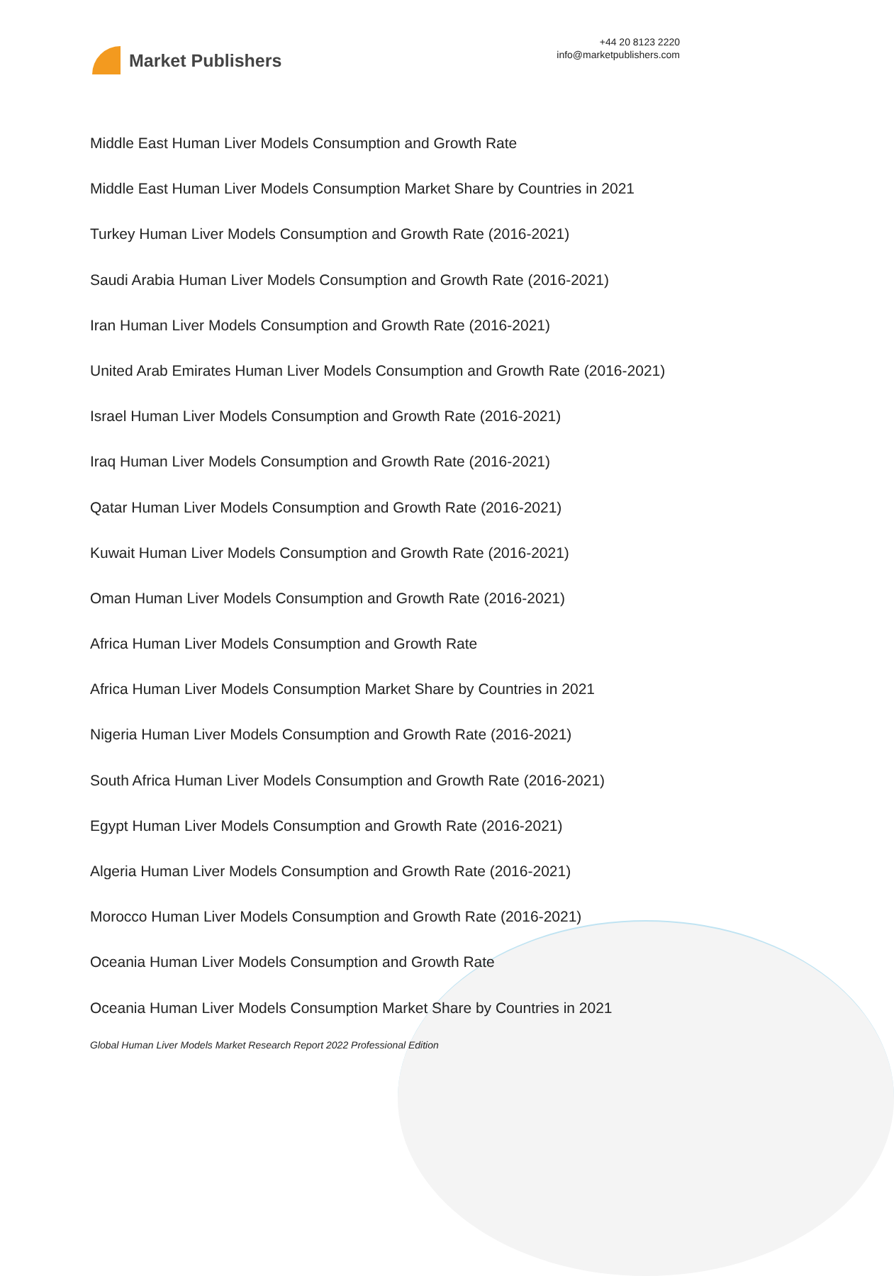Market Publishers
+44 20 8123 2220
info@marketpublishers.com
Middle East Human Liver Models Consumption and Growth Rate
Middle East Human Liver Models Consumption Market Share by Countries in 2021
Turkey Human Liver Models Consumption and Growth Rate (2016-2021)
Saudi Arabia Human Liver Models Consumption and Growth Rate (2016-2021)
Iran Human Liver Models Consumption and Growth Rate (2016-2021)
United Arab Emirates Human Liver Models Consumption and Growth Rate (2016-2021)
Israel Human Liver Models Consumption and Growth Rate (2016-2021)
Iraq Human Liver Models Consumption and Growth Rate (2016-2021)
Qatar Human Liver Models Consumption and Growth Rate (2016-2021)
Kuwait Human Liver Models Consumption and Growth Rate (2016-2021)
Oman Human Liver Models Consumption and Growth Rate (2016-2021)
Africa Human Liver Models Consumption and Growth Rate
Africa Human Liver Models Consumption Market Share by Countries in 2021
Nigeria Human Liver Models Consumption and Growth Rate (2016-2021)
South Africa Human Liver Models Consumption and Growth Rate (2016-2021)
Egypt Human Liver Models Consumption and Growth Rate (2016-2021)
Algeria Human Liver Models Consumption and Growth Rate (2016-2021)
Morocco Human Liver Models Consumption and Growth Rate (2016-2021)
Oceania Human Liver Models Consumption and Growth Rate
Oceania Human Liver Models Consumption Market Share by Countries in 2021
Global Human Liver Models Market Research Report 2022 Professional Edition